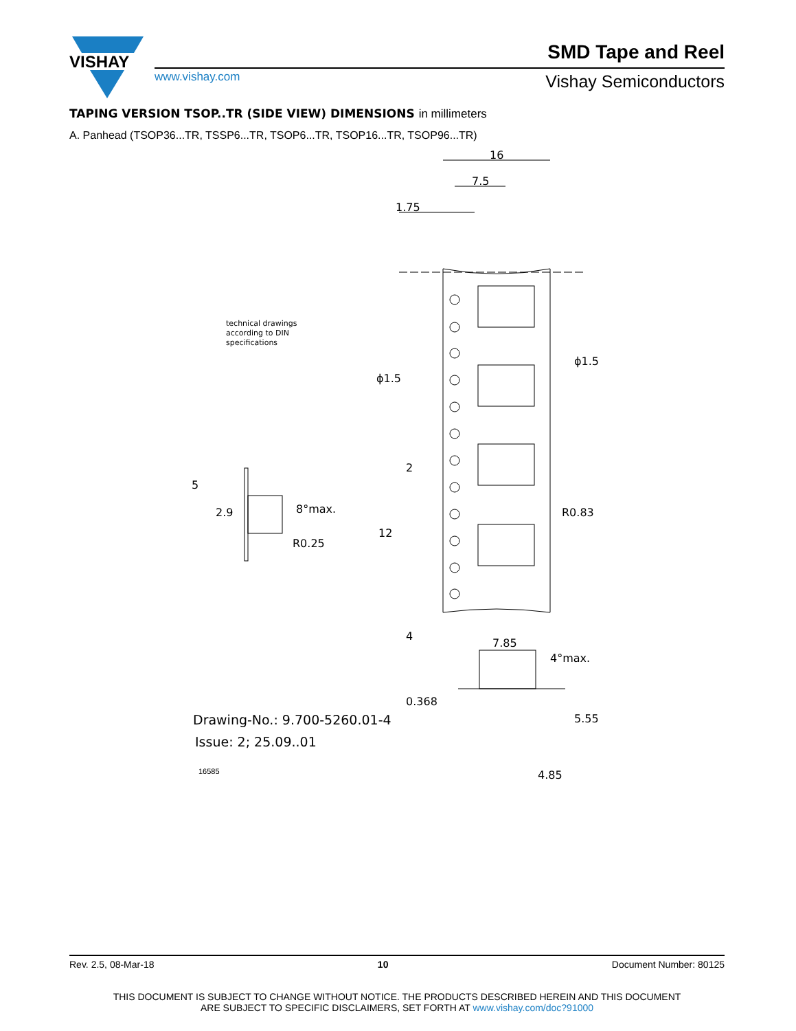VISHAY
SMD Tape and Reel
www.vishay.com Vishay Semiconductors
TAPING VERSION TSOP..TR (SIDE VIEW) DIMENSIONS in millimeters
A. Panhead (TSOP36...TR, TSSP6...TR, TSOP6...TR, TSOP16...TR, TSOP96...TR)
16
7.5
1.75
technical drawings
according to DIN
specifications
ϕ1.5
ϕ1.5
2
R0.83
12
4
5
2.9 8°max.
R0.25
7.85
4°max.
0.368
5.55
Drawing-No.: 9.700-5260.01-4
Issue: 2; 25.09..01
16585 4.85
Rev. 2.5, 08-Mar-18 10 Document Number: 80125
THIS DOCUMENT IS SUBJECT TO CHANGE WITHOUT NOTICE. THE PRODUCTS DESCRIBED HEREIN AND THIS DOCUMENT
ARE SUBJECT TO SPECIFIC DISCLAIMERS, SET FORTH AT www.vishay.com/doc?91000